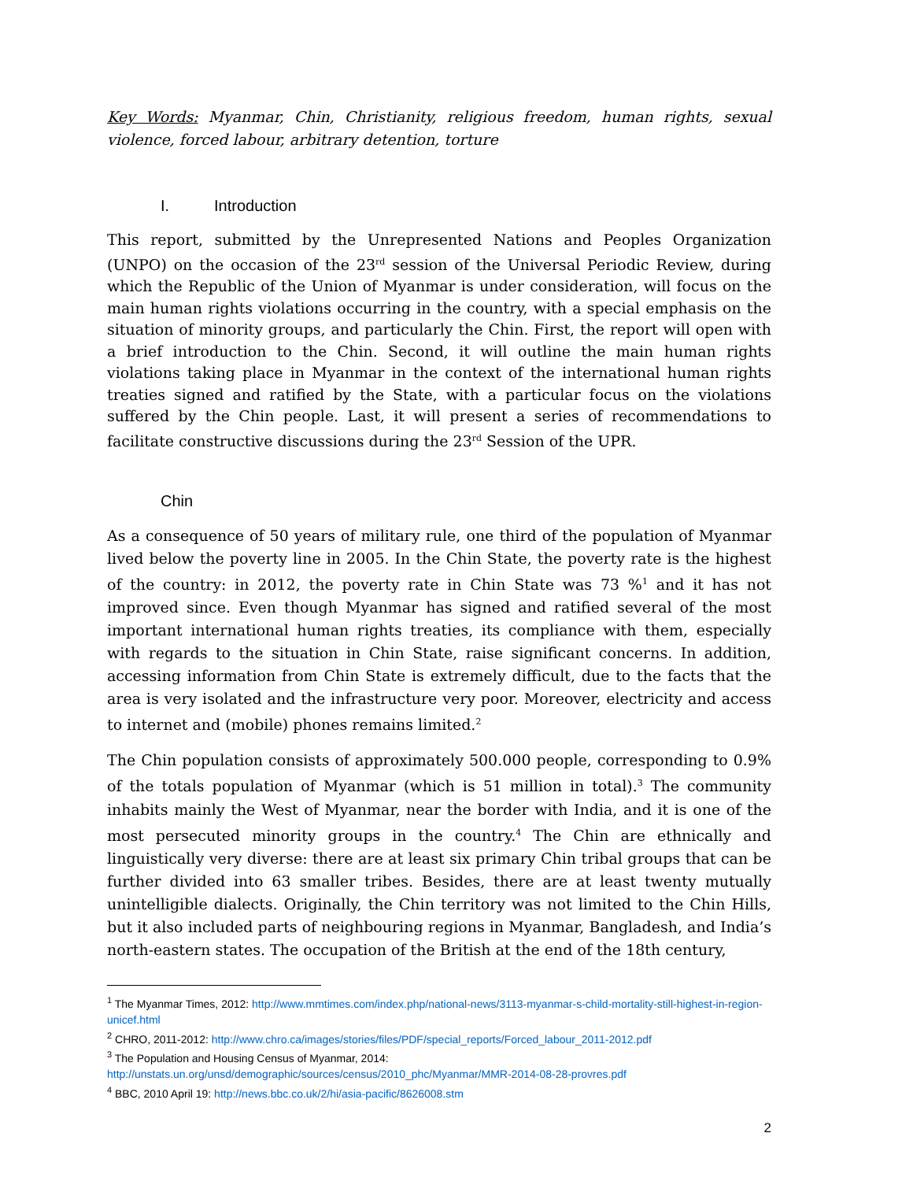Key Words: Myanmar, Chin, Christianity, religious freedom, human rights, sexual violence, forced labour, arbitrary detention, torture
I. Introduction
This report, submitted by the Unrepresented Nations and Peoples Organization (UNPO) on the occasion of the 23<sup>rd</sup> session of the Universal Periodic Review, during which the Republic of the Union of Myanmar is under consideration, will focus on the main human rights violations occurring in the country, with a special emphasis on the situation of minority groups, and particularly the Chin. First, the report will open with a brief introduction to the Chin. Second, it will outline the main human rights violations taking place in Myanmar in the context of the international human rights treaties signed and ratified by the State, with a particular focus on the violations suffered by the Chin people. Last, it will present a series of recommendations to facilitate constructive discussions during the 23<sup>rd</sup> Session of the UPR.
Chin
As a consequence of 50 years of military rule, one third of the population of Myanmar lived below the poverty line in 2005. In the Chin State, the poverty rate is the highest of the country: in 2012, the poverty rate in Chin State was 73 %<sup>1</sup> and it has not improved since. Even though Myanmar has signed and ratified several of the most important international human rights treaties, its compliance with them, especially with regards to the situation in Chin State, raise significant concerns. In addition, accessing information from Chin State is extremely difficult, due to the facts that the area is very isolated and the infrastructure very poor. Moreover, electricity and access to internet and (mobile) phones remains limited.<sup>2</sup>
The Chin population consists of approximately 500.000 people, corresponding to 0.9% of the totals population of Myanmar (which is 51 million in total).<sup>3</sup> The community inhabits mainly the West of Myanmar, near the border with India, and it is one of the most persecuted minority groups in the country.<sup>4</sup> The Chin are ethnically and linguistically very diverse: there are at least six primary Chin tribal groups that can be further divided into 63 smaller tribes. Besides, there are at least twenty mutually unintelligible dialects. Originally, the Chin territory was not limited to the Chin Hills, but it also included parts of neighbouring regions in Myanmar, Bangladesh, and India’s north-eastern states. The occupation of the British at the end of the 18th century,
<sup>1</sup> The Myanmar Times, 2012: http://www.mmtimes.com/index.php/national-news/3113-myanmar-s-child-mortality-still-highest-in-region-unicef.html
<sup>2</sup> CHRO, 2011-2012: http://www.chro.ca/images/stories/files/PDF/special_reports/Forced_labour_2011-2012.pdf
<sup>3</sup> The Population and Housing Census of Myanmar, 2014:
http://unstats.un.org/unsd/demographic/sources/census/2010_phc/Myanmar/MMR-2014-08-28-provres.pdf
<sup>4</sup> BBC, 2010 April 19: http://news.bbc.co.uk/2/hi/asia-pacific/8626008.stm
2